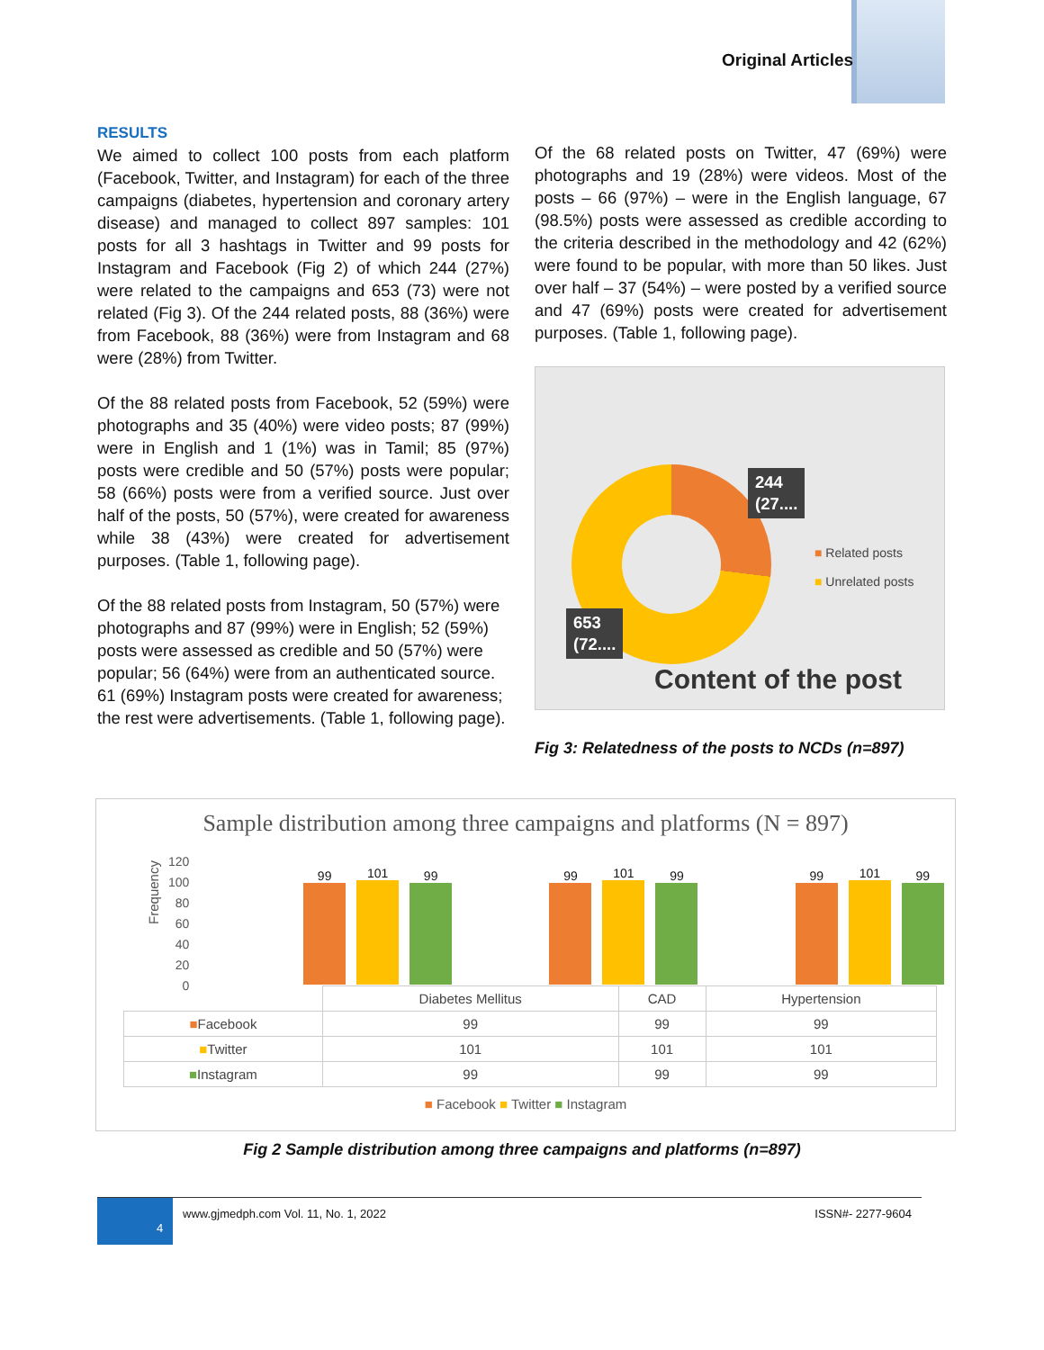Original Articles
RESULTS
We aimed to collect 100 posts from each platform (Facebook, Twitter, and Instagram) for each of the three campaigns (diabetes, hypertension and coronary artery disease) and managed to collect 897 samples: 101 posts for all 3 hashtags in Twitter and 99 posts for Instagram and Facebook (Fig 2) of which 244 (27%) were related to the campaigns and 653 (73) were not related (Fig 3). Of the 244 related posts, 88 (36%) were from Facebook, 88 (36%) were from Instagram and 68 were (28%) from Twitter.
Of the 88 related posts from Facebook, 52 (59%) were photographs and 35 (40%) were video posts; 87 (99%) were in English and 1 (1%) was in Tamil; 85 (97%) posts were credible and 50 (57%) posts were popular; 58 (66%) posts were from a verified source. Just over half of the posts, 50 (57%), were created for awareness while 38 (43%) were created for advertisement purposes. (Table 1, following page).
Of the 88 related posts from Instagram, 50 (57%) were photographs and 87 (99%) were in English; 52 (59%) posts were assessed as credible and 50 (57%) were popular; 56 (64%) were from an authenticated source. 61 (69%) Instagram posts were created for awareness; the rest were advertisements. (Table 1, following page).
Of the 68 related posts on Twitter, 47 (69%) were photographs and 19 (28%) were videos. Most of the posts – 66 (97%) – were in the English language, 67 (98.5%) posts were assessed as credible according to the criteria described in the methodology and 42 (62%) were found to be popular, with more than 50 likes. Just over half – 37 (54%) – were posted by a verified source and 47 (69%) posts were created for advertisement purposes. (Table 1, following page).
244
(27....
653
(72....
■ Related posts
■ Unrelated posts
Content of the post
Fig 3: Relatedness of the posts to NCDs (n=897)
Sample distribution among three campaigns and platforms (N = 897)
Frequency
120
100
80
60
40
20
0
99
101
99
99
101
99
99
101
99
| | Diabetes Mellitus | CAD | Hypertension |
| ■ Facebook | 99 | 99 | 99 |
| ■ Twitter | 101 | 101 | 101 |
| ■ Instagram | 99 | 99 | 99 |
■ Facebook ■ Twitter ■ Instagram
Fig 2 Sample distribution among three campaigns and platforms (n=897)
4
www.gjmedph.com Vol. 11, No. 1, 2022 ISSN#- 2277-9604